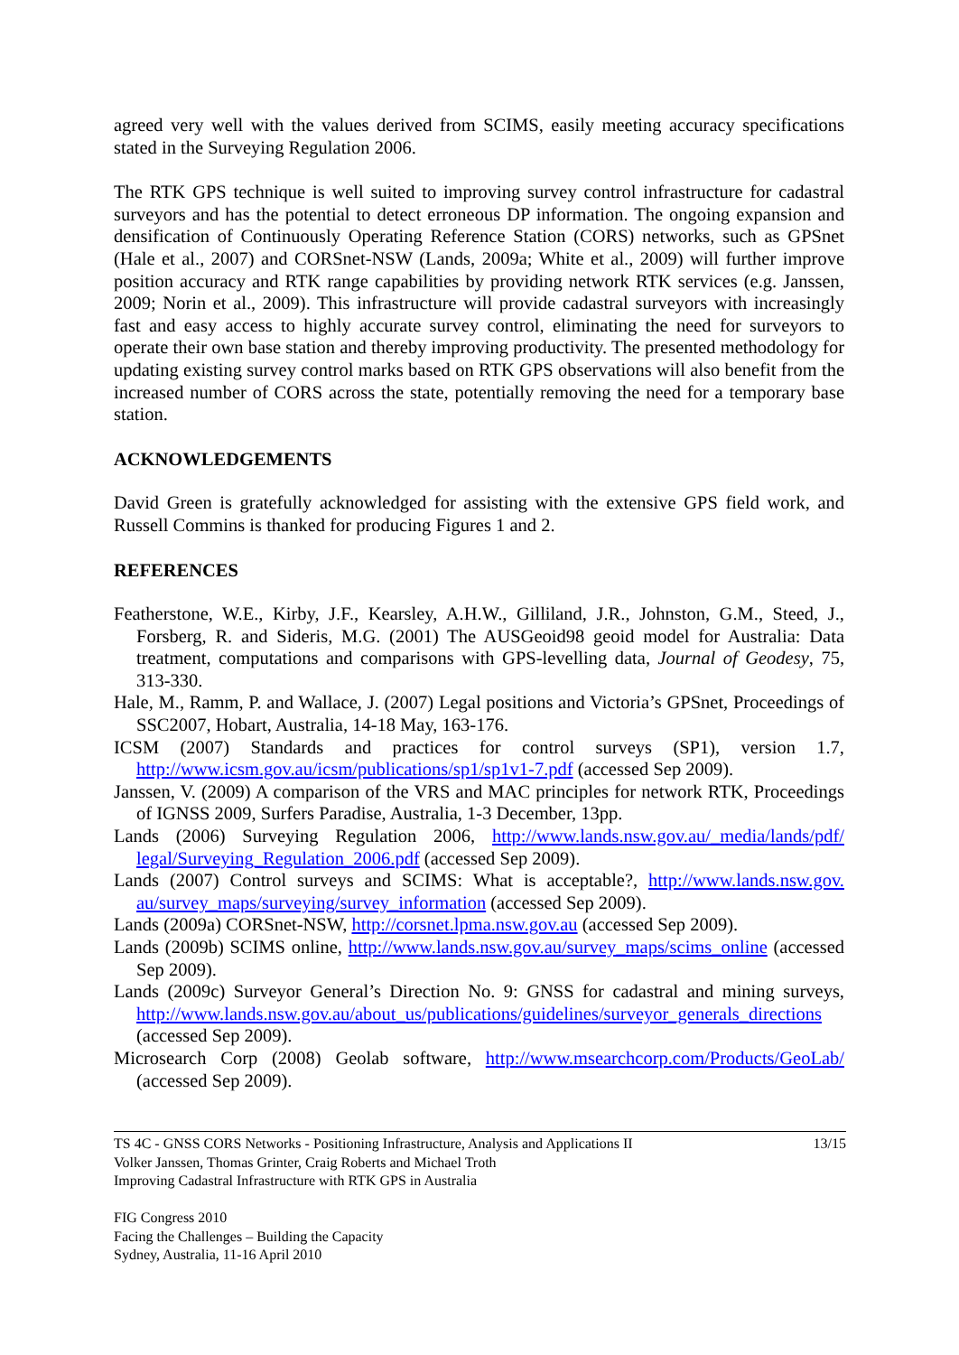agreed very well with the values derived from SCIMS, easily meeting accuracy specifications stated in the Surveying Regulation 2006.
The RTK GPS technique is well suited to improving survey control infrastructure for cadastral surveyors and has the potential to detect erroneous DP information. The ongoing expansion and densification of Continuously Operating Reference Station (CORS) networks, such as GPSnet (Hale et al., 2007) and CORSnet-NSW (Lands, 2009a; White et al., 2009) will further improve position accuracy and RTK range capabilities by providing network RTK services (e.g. Janssen, 2009; Norin et al., 2009). This infrastructure will provide cadastral surveyors with increasingly fast and easy access to highly accurate survey control, eliminating the need for surveyors to operate their own base station and thereby improving productivity. The presented methodology for updating existing survey control marks based on RTK GPS observations will also benefit from the increased number of CORS across the state, potentially removing the need for a temporary base station.
ACKNOWLEDGEMENTS
David Green is gratefully acknowledged for assisting with the extensive GPS field work, and Russell Commins is thanked for producing Figures 1 and 2.
REFERENCES
Featherstone, W.E., Kirby, J.F., Kearsley, A.H.W., Gilliland, J.R., Johnston, G.M., Steed, J., Forsberg, R. and Sideris, M.G. (2001) The AUSGeoid98 geoid model for Australia: Data treatment, computations and comparisons with GPS-levelling data, Journal of Geodesy, 75, 313-330.
Hale, M., Ramm, P. and Wallace, J. (2007) Legal positions and Victoria’s GPSnet, Proceedings of SSC2007, Hobart, Australia, 14-18 May, 163-176.
ICSM (2007) Standards and practices for control surveys (SP1), version 1.7, http://www.icsm.gov.au/icsm/publications/sp1/sp1v1-7.pdf (accessed Sep 2009).
Janssen, V. (2009) A comparison of the VRS and MAC principles for network RTK, Proceedings of IGNSS 2009, Surfers Paradise, Australia, 1-3 December, 13pp.
Lands (2006) Surveying Regulation 2006, http://www.lands.nsw.gov.au/_media/lands/pdf/ legal/Surveying_Regulation_2006.pdf (accessed Sep 2009).
Lands (2007) Control surveys and SCIMS: What is acceptable?, http://www.lands.nsw.gov. au/survey_maps/surveying/survey_information (accessed Sep 2009).
Lands (2009a) CORSnet-NSW, http://corsnet.lpma.nsw.gov.au (accessed Sep 2009).
Lands (2009b) SCIMS online, http://www.lands.nsw.gov.au/survey_maps/scims_online (accessed Sep 2009).
Lands (2009c) Surveyor General’s Direction No. 9: GNSS for cadastral and mining surveys, http://www.lands.nsw.gov.au/about_us/publications/guidelines/surveyor_generals_directions (accessed Sep 2009).
Microsearch Corp (2008) Geolab software, http://www.msearchcorp.com/Products/GeoLab/ (accessed Sep 2009).
13/15 TS 4C - GNSS CORS Networks - Positioning Infrastructure, Analysis and Applications II
Volker Janssen, Thomas Grinter, Craig Roberts and Michael Troth
Improving Cadastral Infrastructure with RTK GPS in Australia
FIG Congress 2010
Facing the Challenges – Building the Capacity
Sydney, Australia, 11-16 April 2010